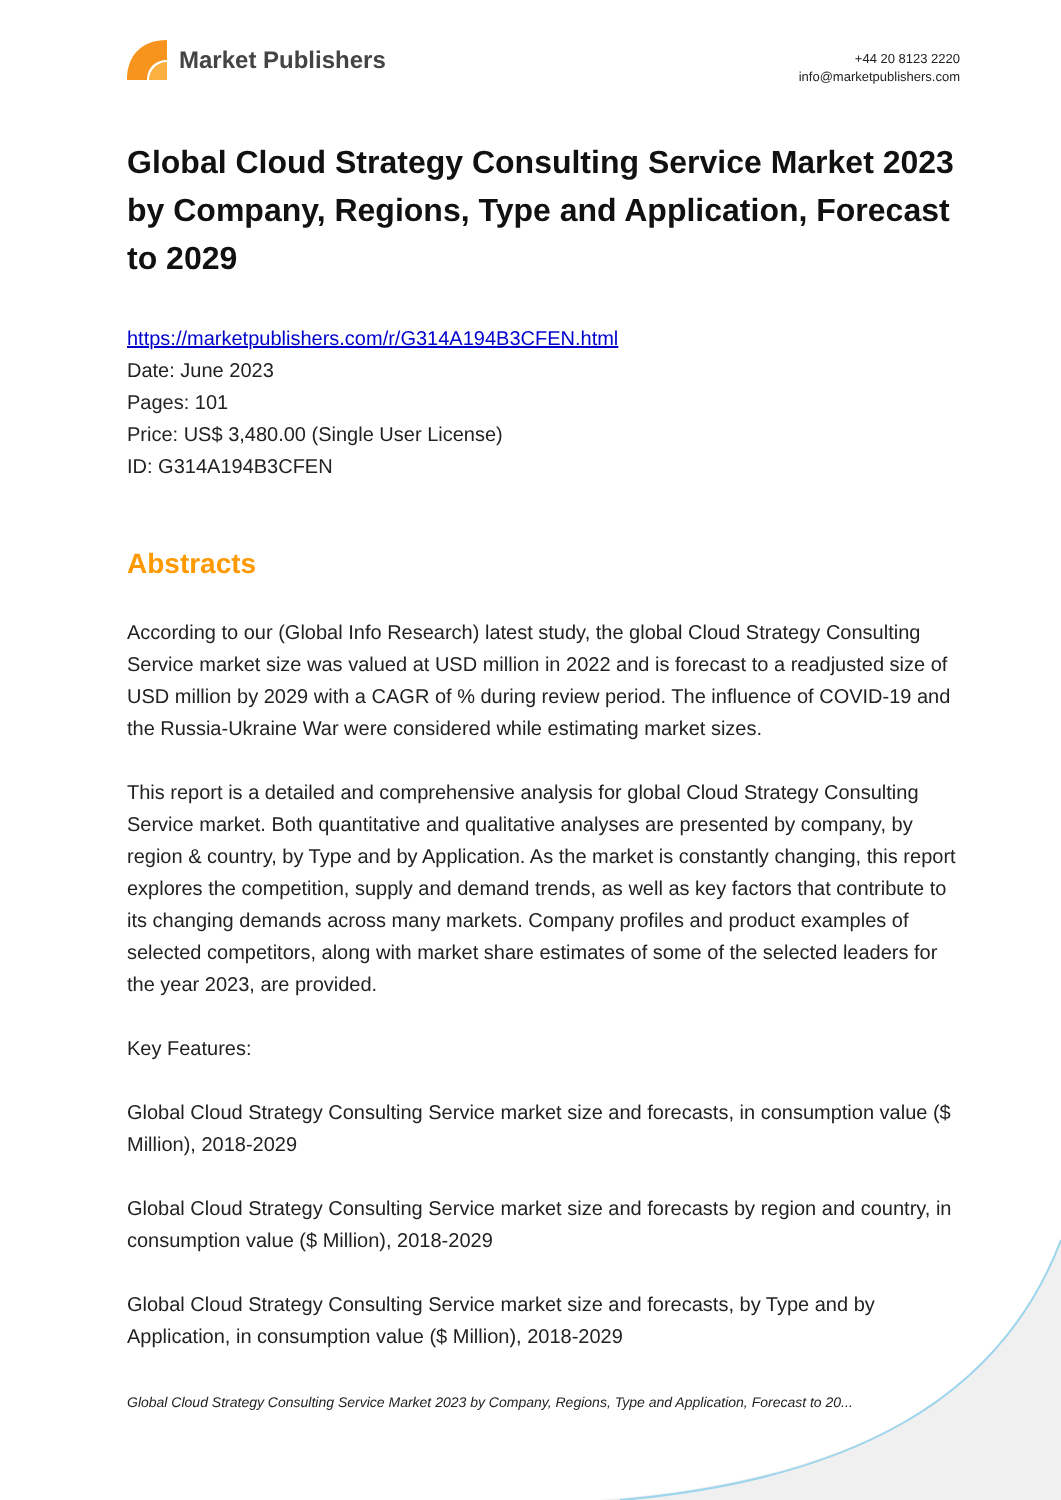Market Publishers
+44 20 8123 2220
info@marketpublishers.com
Global Cloud Strategy Consulting Service Market 2023 by Company, Regions, Type and Application, Forecast to 2029
https://marketpublishers.com/r/G314A194B3CFEN.html
Date: June 2023
Pages: 101
Price: US$ 3,480.00 (Single User License)
ID: G314A194B3CFEN
Abstracts
According to our (Global Info Research) latest study, the global Cloud Strategy Consulting Service market size was valued at USD million in 2022 and is forecast to a readjusted size of USD million by 2029 with a CAGR of % during review period. The influence of COVID-19 and the Russia-Ukraine War were considered while estimating market sizes.
This report is a detailed and comprehensive analysis for global Cloud Strategy Consulting Service market. Both quantitative and qualitative analyses are presented by company, by region & country, by Type and by Application. As the market is constantly changing, this report explores the competition, supply and demand trends, as well as key factors that contribute to its changing demands across many markets. Company profiles and product examples of selected competitors, along with market share estimates of some of the selected leaders for the year 2023, are provided.
Key Features:
Global Cloud Strategy Consulting Service market size and forecasts, in consumption value ($ Million), 2018-2029
Global Cloud Strategy Consulting Service market size and forecasts by region and country, in consumption value ($ Million), 2018-2029
Global Cloud Strategy Consulting Service market size and forecasts, by Type and by Application, in consumption value ($ Million), 2018-2029
Global Cloud Strategy Consulting Service Market 2023 by Company, Regions, Type and Application, Forecast to 20...